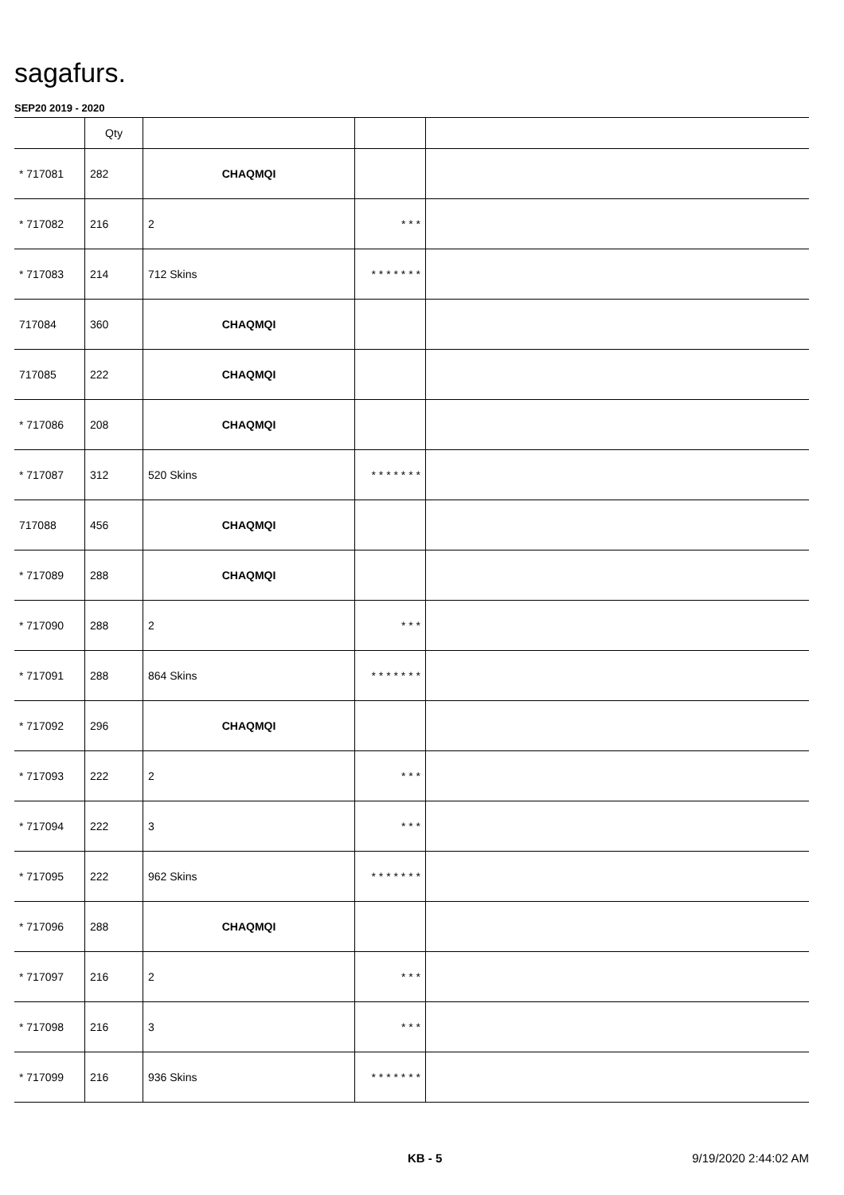sagafurs.
SEP20 2019 - 2020
| | Qty | | | |
| --- | --- | --- | --- | --- |
| * 717081 | 282 | CHAQMQI | | |
| * 717082 | 216 | 2 | * * * | |
| * 717083 | 214 | 712 Skins | * * * * * * * | |
| 717084 | 360 | CHAQMQI | | |
| 717085 | 222 | CHAQMQI | | |
| * 717086 | 208 | CHAQMQI | | |
| * 717087 | 312 | 520 Skins | * * * * * * * | |
| 717088 | 456 | CHAQMQI | | |
| * 717089 | 288 | CHAQMQI | | |
| * 717090 | 288 | 2 | * * * | |
| * 717091 | 288 | 864 Skins | * * * * * * * | |
| * 717092 | 296 | CHAQMQI | | |
| * 717093 | 222 | 2 | * * * | |
| * 717094 | 222 | 3 | * * * | |
| * 717095 | 222 | 962 Skins | * * * * * * * | |
| * 717096 | 288 | CHAQMQI | | |
| * 717097 | 216 | 2 | * * * | |
| * 717098 | 216 | 3 | * * * | |
| * 717099 | 216 | 936 Skins | * * * * * * * | |
KB - 5 9/19/2020 2:44:02 AM